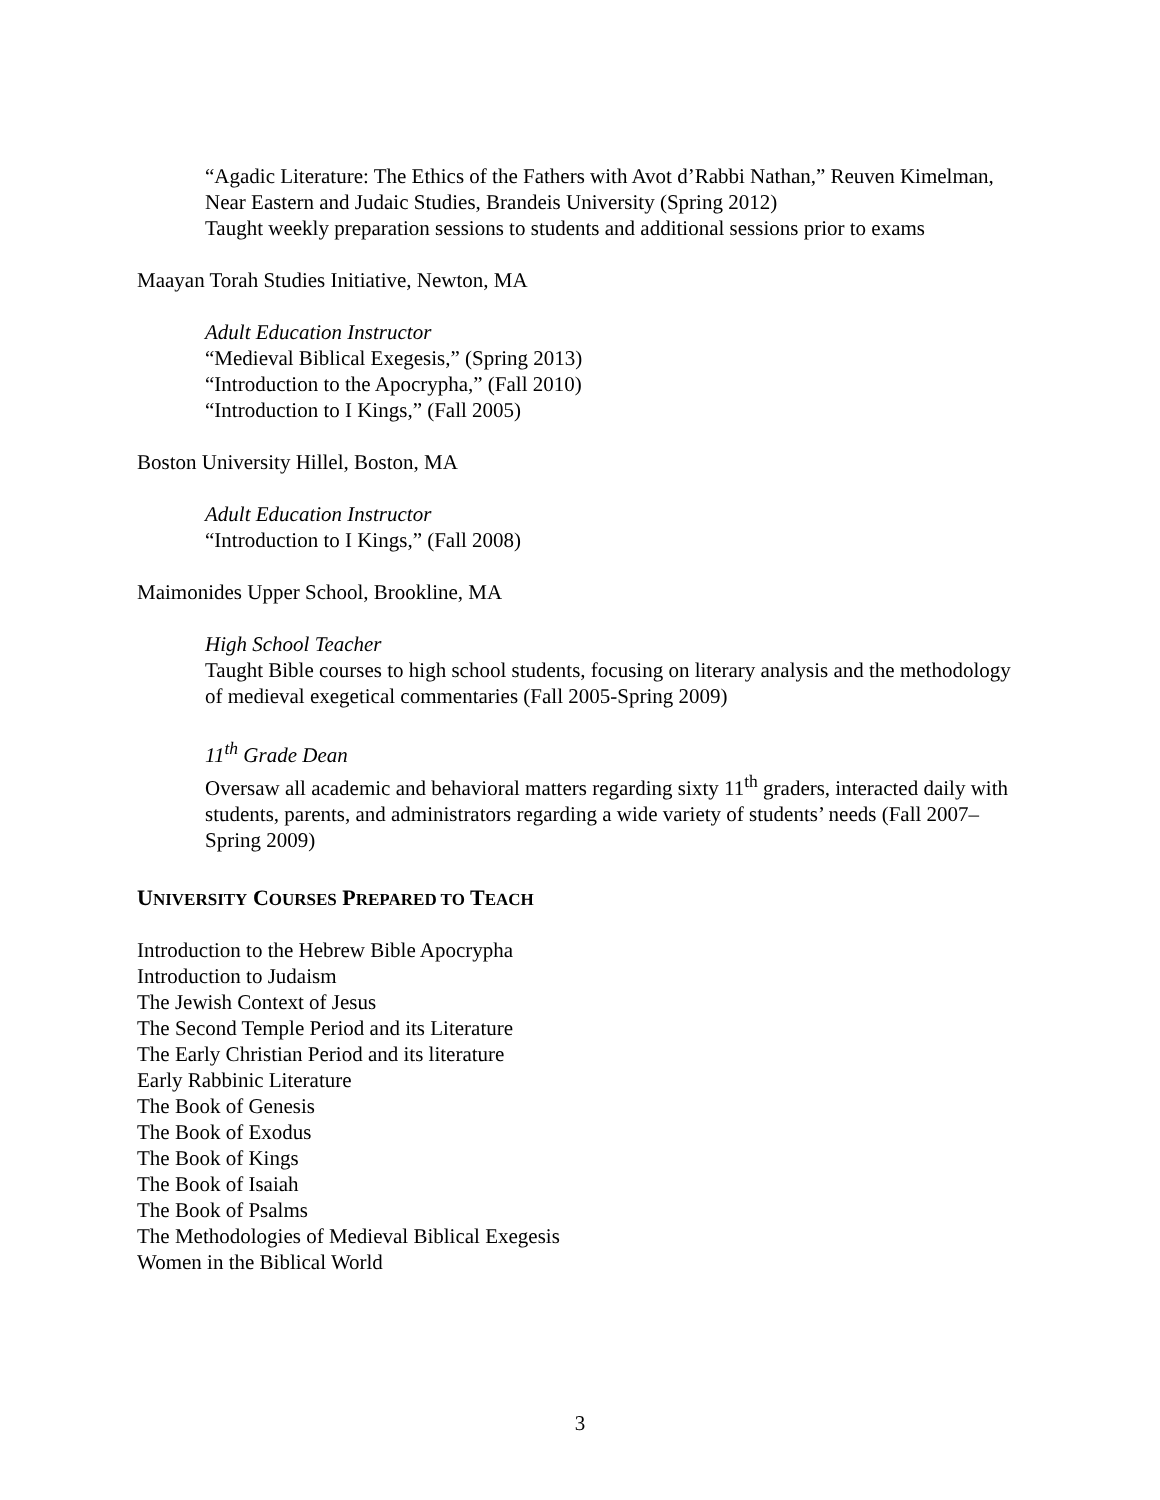“Agadic Literature: The Ethics of the Fathers with Avot d’Rabbi Nathan,” Reuven Kimelman, Near Eastern and Judaic Studies, Brandeis University (Spring 2012)
Taught weekly preparation sessions to students and additional sessions prior to exams
Maayan Torah Studies Initiative, Newton, MA
Adult Education Instructor
“Medieval Biblical Exegesis,” (Spring 2013)
“Introduction to the Apocrypha,” (Fall 2010)
“Introduction to I Kings,” (Fall 2005)
Boston University Hillel, Boston, MA
Adult Education Instructor
“Introduction to I Kings,” (Fall 2008)
Maimonides Upper School, Brookline, MA
High School Teacher
Taught Bible courses to high school students, focusing on literary analysis and the methodology of medieval exegetical commentaries (Fall 2005-Spring 2009)
11<sup>th</sup> Grade Dean
Oversaw all academic and behavioral matters regarding sixty 11<sup>th</sup> graders, interacted daily with students, parents, and administrators regarding a wide variety of students’ needs (Fall 2007–Spring 2009)
UNIVERSITY COURSES PREPARED TO TEACH
Introduction to the Hebrew Bible Apocrypha
Introduction to Judaism
The Jewish Context of Jesus
The Second Temple Period and its Literature
The Early Christian Period and its literature
Early Rabbinic Literature
The Book of Genesis
The Book of Exodus
The Book of Kings
The Book of Isaiah
The Book of Psalms
The Methodologies of Medieval Biblical Exegesis
Women in the Biblical World
3